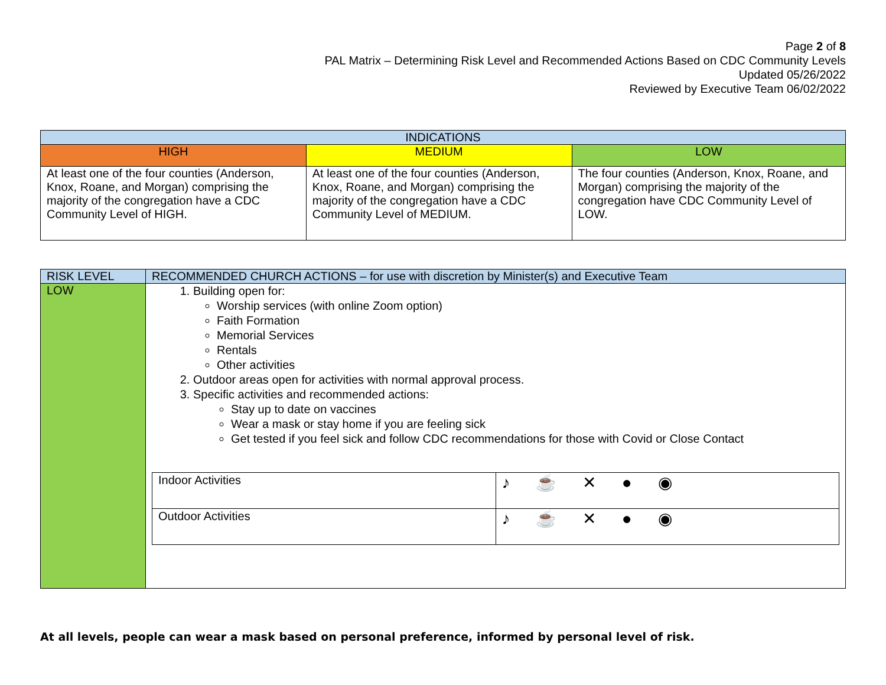Page 2 of 8
PAL Matrix – Determining Risk Level and Recommended Actions Based on CDC Community Levels
Updated 05/26/2022
Reviewed by Executive Team 06/02/2022
| INDICATIONS | | |
| --- | --- | --- |
| HIGH | MEDIUM | LOW |
| At least one of the four counties (Anderson, Knox, Roane, and Morgan) comprising the majority of the congregation have a CDC Community Level of HIGH. | At least one of the four counties (Anderson, Knox, Roane, and Morgan) comprising the majority of the congregation have a CDC Community Level of MEDIUM. | The four counties (Anderson, Knox, Roane, and Morgan) comprising the majority of the congregation have CDC Community Level of LOW. |
| RISK LEVEL | RECOMMENDED CHURCH ACTIONS – for use with discretion by Minister(s) and Executive Team |
| --- | --- |
| LOW | 1. Building open for: Worship services (with online Zoom option) Faith Formation Memorial Services Rentals Other activities 2. Outdoor areas open for activities with normal approval process. 3. Specific activities and recommended actions: Stay up to date on vaccines Wear a mask or stay home if you are feeling sick Get tested if you feel sick and follow CDC recommendations for those with Covid or Close Contact / Indoor Activities / ♪ ☕ ✕ ● ◉ / / Outdoor Activities / ♪ ☕ ✕ ● ◉ / |
At all levels, people can wear a mask based on personal preference, informed by personal level of risk.